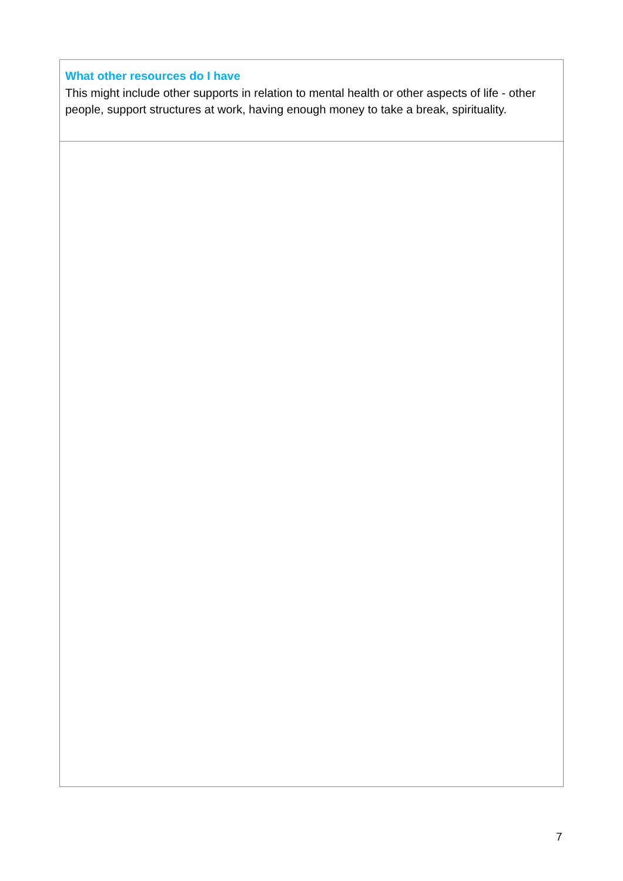| What other resources do I have This might include other supports in relation to mental health or other aspects of life - other people, support structures at work, having enough money to take a break, spirituality. |
7